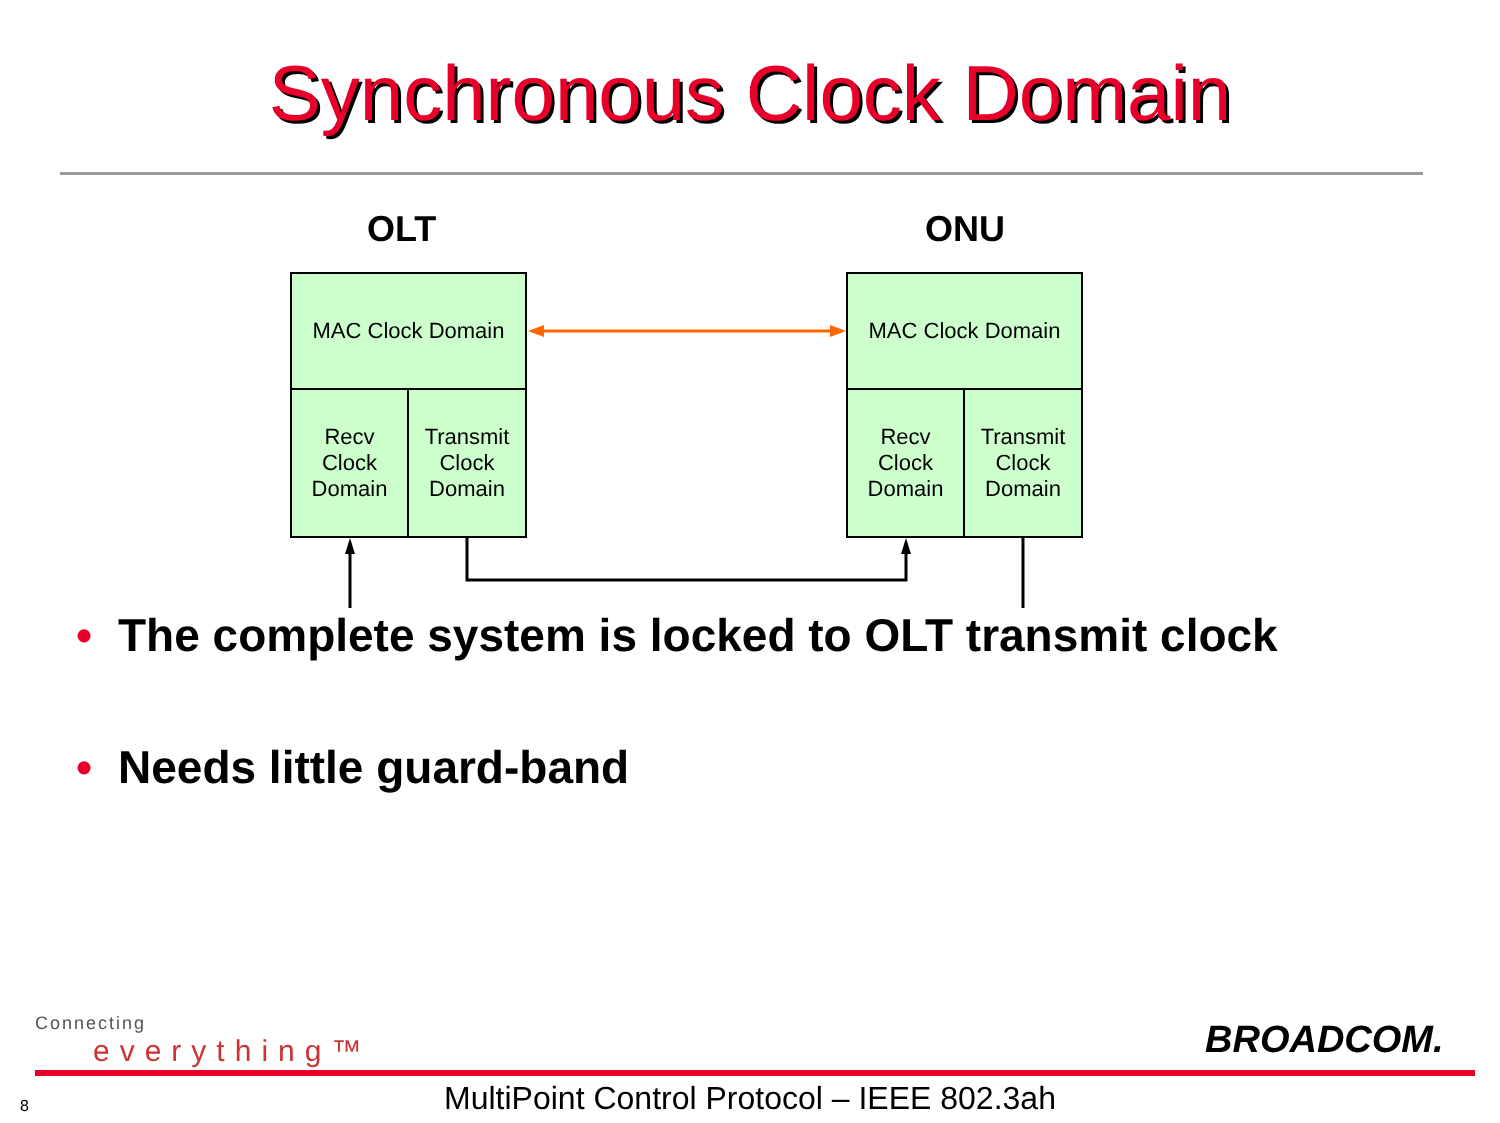Synchronous Clock Domain
OLT ONU
MAC Clock Domain
Recv
Clock
Domain
Transmit
Clock
Domain
MAC Clock Domain
Recv
Clock
Domain
Transmit
Clock
Domain
• The complete system is locked to OLT transmit clock
• Needs little guard-band
Connecting
everything™
BROADCOM.
8
MultiPoint Control Protocol – IEEE 802.3ah